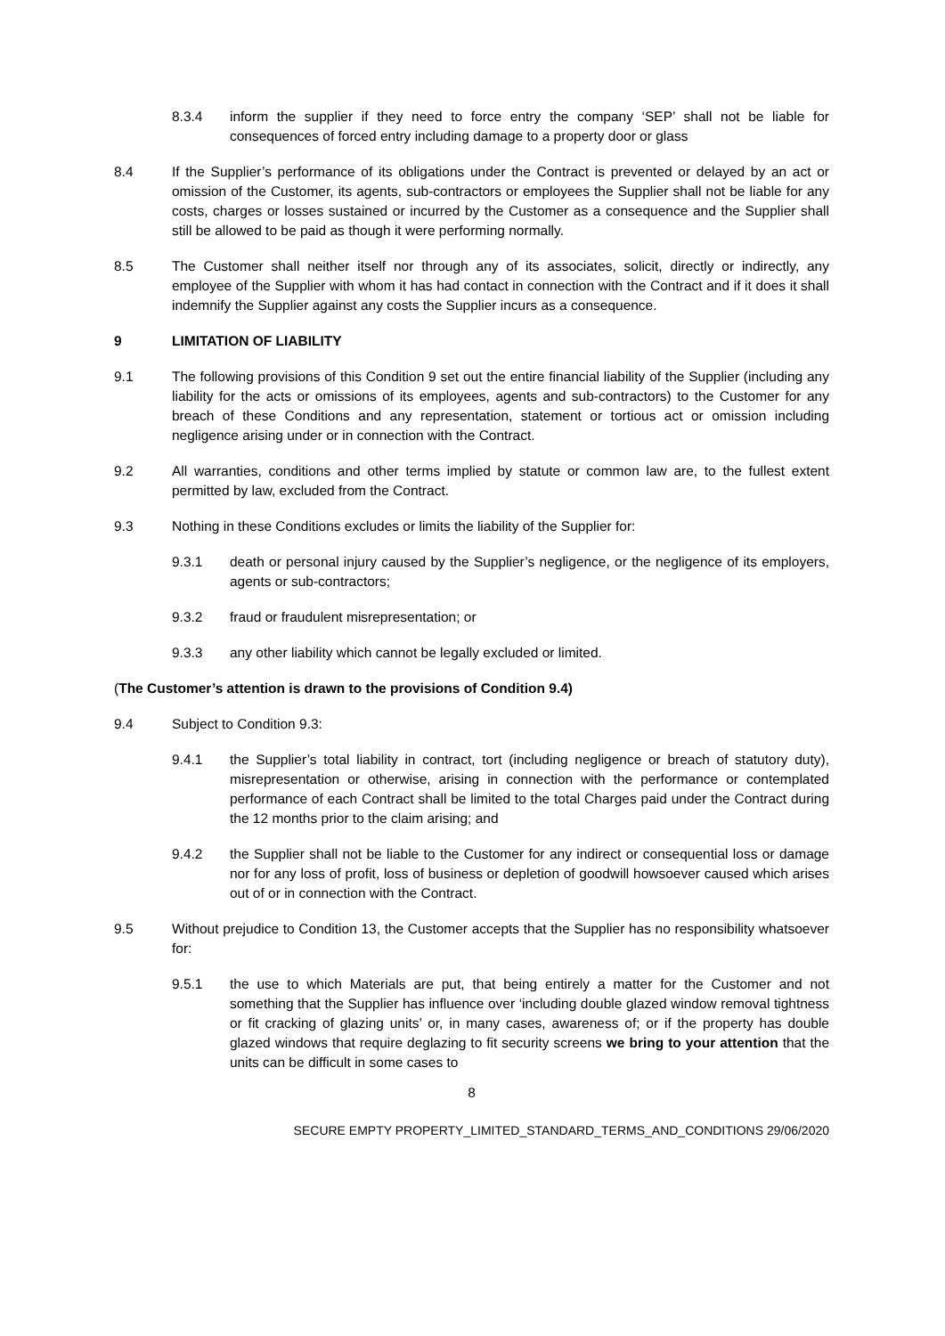8.3.4 inform the supplier if they need to force entry the company ‘SEP’ shall not be liable for consequences of forced entry including damage to a property door or glass
8.4 If the Supplier’s performance of its obligations under the Contract is prevented or delayed by an act or omission of the Customer, its agents, sub-contractors or employees the Supplier shall not be liable for any costs, charges or losses sustained or incurred by the Customer as a consequence and the Supplier shall still be allowed to be paid as though it were performing normally.
8.5 The Customer shall neither itself nor through any of its associates, solicit, directly or indirectly, any employee of the Supplier with whom it has had contact in connection with the Contract and if it does it shall indemnify the Supplier against any costs the Supplier incurs as a consequence.
9 LIMITATION OF LIABILITY
9.1 The following provisions of this Condition 9 set out the entire financial liability of the Supplier (including any liability for the acts or omissions of its employees, agents and sub-contractors) to the Customer for any breach of these Conditions and any representation, statement or tortious act or omission including negligence arising under or in connection with the Contract.
9.2 All warranties, conditions and other terms implied by statute or common law are, to the fullest extent permitted by law, excluded from the Contract.
9.3 Nothing in these Conditions excludes or limits the liability of the Supplier for:
9.3.1 death or personal injury caused by the Supplier’s negligence, or the negligence of its employers, agents or sub-contractors;
9.3.2 fraud or fraudulent misrepresentation; or
9.3.3 any other liability which cannot be legally excluded or limited.
(The Customer’s attention is drawn to the provisions of Condition 9.4)
9.4 Subject to Condition 9.3:
9.4.1 the Supplier’s total liability in contract, tort (including negligence or breach of statutory duty), misrepresentation or otherwise, arising in connection with the performance or contemplated performance of each Contract shall be limited to the total Charges paid under the Contract during the 12 months prior to the claim arising; and
9.4.2 the Supplier shall not be liable to the Customer for any indirect or consequential loss or damage nor for any loss of profit, loss of business or depletion of goodwill howsoever caused which arises out of or in connection with the Contract.
9.5 Without prejudice to Condition 13, the Customer accepts that the Supplier has no responsibility whatsoever for:
9.5.1 the use to which Materials are put, that being entirely a matter for the Customer and not something that the Supplier has influence over ‘including double glazed window removal tightness or fit cracking of glazing units’ or, in many cases, awareness of; or if the property has double glazed windows that require deglazing to fit security screens we bring to your attention that the units can be difficult in some cases to
8
SECURE EMPTY PROPERTY_LIMITED_STANDARD_TERMS_AND_CONDITIONS 29/06/2020